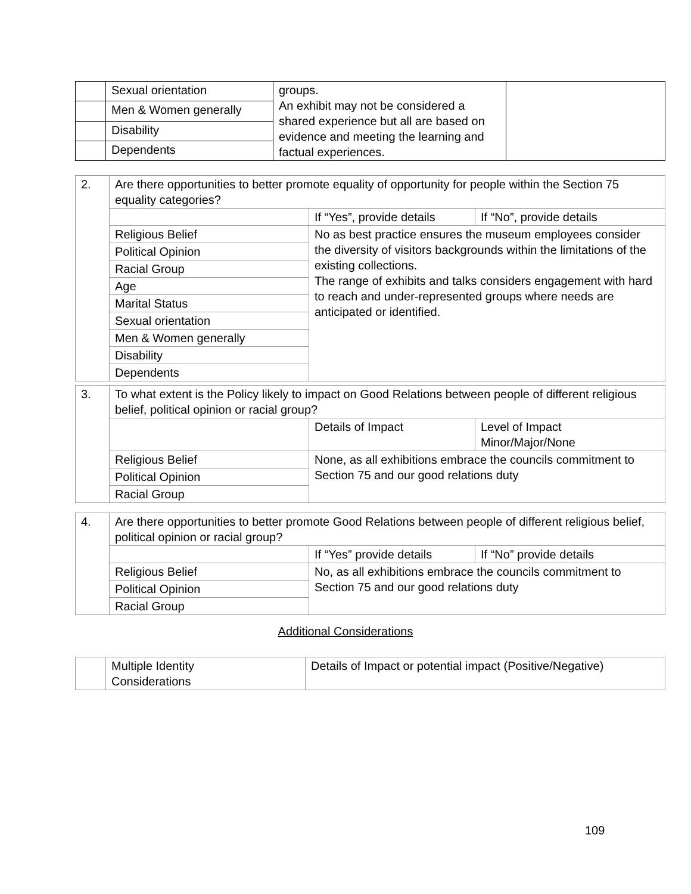| | Sexual orientation | groups. An exhibit may not be considered a shared experience but all are based on evidence and meeting the learning and factual experiences. | |
| | Men & Women generally | | |
| | Disability | | |
| | Dependents | | |
| 2. | Are there opportunities to better promote equality of opportunity for people within the Section 75 equality categories? | | |
| | | If “Yes”, provide details | If “No”, provide details |
| | Religious Belief | No as best practice ensures the museum employees consider the diversity of visitors backgrounds within the limitations of the existing collections. The range of exhibits and talks considers engagement with hard to reach and under-represented groups where needs are anticipated or identified. | |
| | Political Opinion | | |
| | Racial Group | | |
| | Age | | |
| | Marital Status | | |
| | Sexual orientation | | |
| | Men & Women generally | | |
| | Disability | | |
| | Dependents | | |
| 3. | To what extent is the Policy likely to impact on Good Relations between people of different religious belief, political opinion or racial group? | | |
| | | Details of Impact | Level of Impact Minor/Major/None |
| | Religious Belief | None, as all exhibitions embrace the councils commitment to Section 75 and our good relations duty | |
| | Political Opinion | | |
| | Racial Group | | |
| 4. | Are there opportunities to better promote Good Relations between people of different religious belief, political opinion or racial group? | | |
| | | If “Yes” provide details | If “No” provide details |
| | Religious Belief | No, as all exhibitions embrace the councils commitment to Section 75 and our good relations duty | |
| | Political Opinion | | |
| | Racial Group | | |
Additional Considerations
| | Multiple Identity Considerations | Details of Impact or potential impact (Positive/Negative) |
109